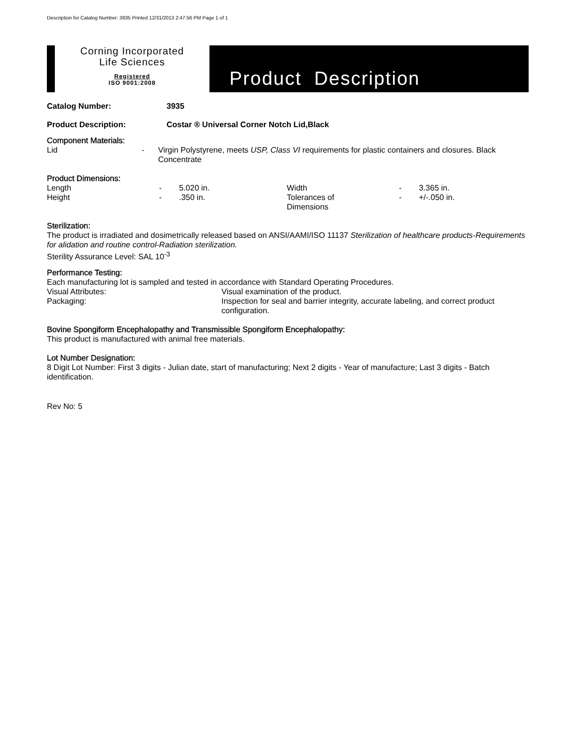Description for Catalog Number: 3935 Printed 12/31/2013 2:47:56 PM Page 1 of 1
Corning Incorporated
Life Sciences
Registered
ISO 9001:2008
Product Description
| Catalog Number: | 3935 |
| Product Description: | Costar ® Universal Corner Notch Lid,Black |
Component Materials:
| Lid | - | Virgin Polystyrene, meets USP, Class VI requirements for plastic containers and closures. Black Concentrate |
Product Dimensions:
| Length | - | 5.020 in. | Width | - | 3.365 in. |
| Height | - | .350 in. | Tolerances of Dimensions | - | +/-.050 in. |
Sterilization:
The product is irradiated and dosimetrically released based on ANSI/AAMI/ISO 11137 Sterilization of healthcare products-Requirements for alidation and routine control-Radiation sterilization.
Sterility Assurance Level: SAL 10<sup>-3</sup>
Performance Testing:
Each manufacturing lot is sampled and tested in accordance with Standard Operating Procedures.
| Visual Attributes: | Visual examination of the product. |
| Packaging: | Inspection for seal and barrier integrity, accurate labeling, and correct product configuration. |
Bovine Spongiform Encephalopathy and Transmissible Spongiform Encephalopathy:
This product is manufactured with animal free materials.
Lot Number Designation:
8 Digit Lot Number: First 3 digits - Julian date, start of manufacturing; Next 2 digits - Year of manufacture; Last 3 digits - Batch identification.
Rev No: 5